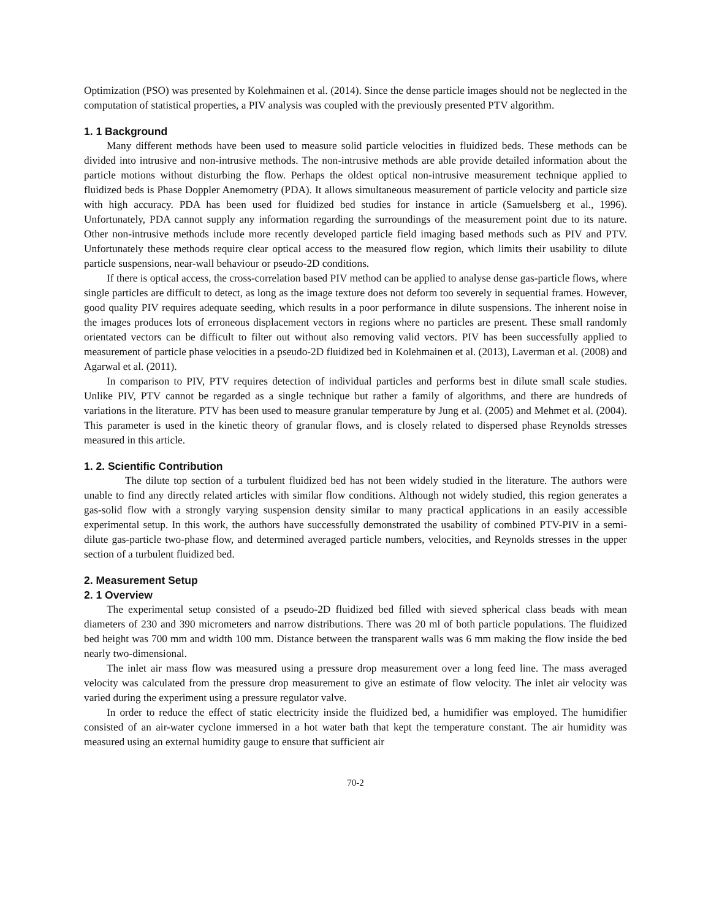Optimization (PSO) was presented by Kolehmainen et al. (2014). Since the dense particle images should not be neglected in the computation of statistical properties, a PIV analysis was coupled with the previously presented PTV algorithm.
1. 1 Background
Many different methods have been used to measure solid particle velocities in fluidized beds. These methods can be divided into intrusive and non-intrusive methods. The non-intrusive methods are able provide detailed information about the particle motions without disturbing the flow. Perhaps the oldest optical non-intrusive measurement technique applied to fluidized beds is Phase Doppler Anemometry (PDA). It allows simultaneous measurement of particle velocity and particle size with high accuracy. PDA has been used for fluidized bed studies for instance in article (Samuelsberg et al., 1996). Unfortunately, PDA cannot supply any information regarding the surroundings of the measurement point due to its nature. Other non-intrusive methods include more recently developed particle field imaging based methods such as PIV and PTV. Unfortunately these methods require clear optical access to the measured flow region, which limits their usability to dilute particle suspensions, near-wall behaviour or pseudo-2D conditions.
If there is optical access, the cross-correlation based PIV method can be applied to analyse dense gas-particle flows, where single particles are difficult to detect, as long as the image texture does not deform too severely in sequential frames. However, good quality PIV requires adequate seeding, which results in a poor performance in dilute suspensions. The inherent noise in the images produces lots of erroneous displacement vectors in regions where no particles are present. These small randomly orientated vectors can be difficult to filter out without also removing valid vectors. PIV has been successfully applied to measurement of particle phase velocities in a pseudo-2D fluidized bed in Kolehmainen et al. (2013), Laverman et al. (2008) and Agarwal et al. (2011).
In comparison to PIV, PTV requires detection of individual particles and performs best in dilute small scale studies. Unlike PIV, PTV cannot be regarded as a single technique but rather a family of algorithms, and there are hundreds of variations in the literature. PTV has been used to measure granular temperature by Jung et al. (2005) and Mehmet et al. (2004). This parameter is used in the kinetic theory of granular flows, and is closely related to dispersed phase Reynolds stresses measured in this article.
1. 2. Scientific Contribution
The dilute top section of a turbulent fluidized bed has not been widely studied in the literature. The authors were unable to find any directly related articles with similar flow conditions. Although not widely studied, this region generates a gas-solid flow with a strongly varying suspension density similar to many practical applications in an easily accessible experimental setup. In this work, the authors have successfully demonstrated the usability of combined PTV-PIV in a semi-dilute gas-particle two-phase flow, and determined averaged particle numbers, velocities, and Reynolds stresses in the upper section of a turbulent fluidized bed.
2. Measurement Setup
2. 1 Overview
The experimental setup consisted of a pseudo-2D fluidized bed filled with sieved spherical class beads with mean diameters of 230 and 390 micrometers and narrow distributions. There was 20 ml of both particle populations. The fluidized bed height was 700 mm and width 100 mm. Distance between the transparent walls was 6 mm making the flow inside the bed nearly two-dimensional.
The inlet air mass flow was measured using a pressure drop measurement over a long feed line. The mass averaged velocity was calculated from the pressure drop measurement to give an estimate of flow velocity. The inlet air velocity was varied during the experiment using a pressure regulator valve.
In order to reduce the effect of static electricity inside the fluidized bed, a humidifier was employed. The humidifier consisted of an air-water cyclone immersed in a hot water bath that kept the temperature constant. The air humidity was measured using an external humidity gauge to ensure that sufficient air
70-2